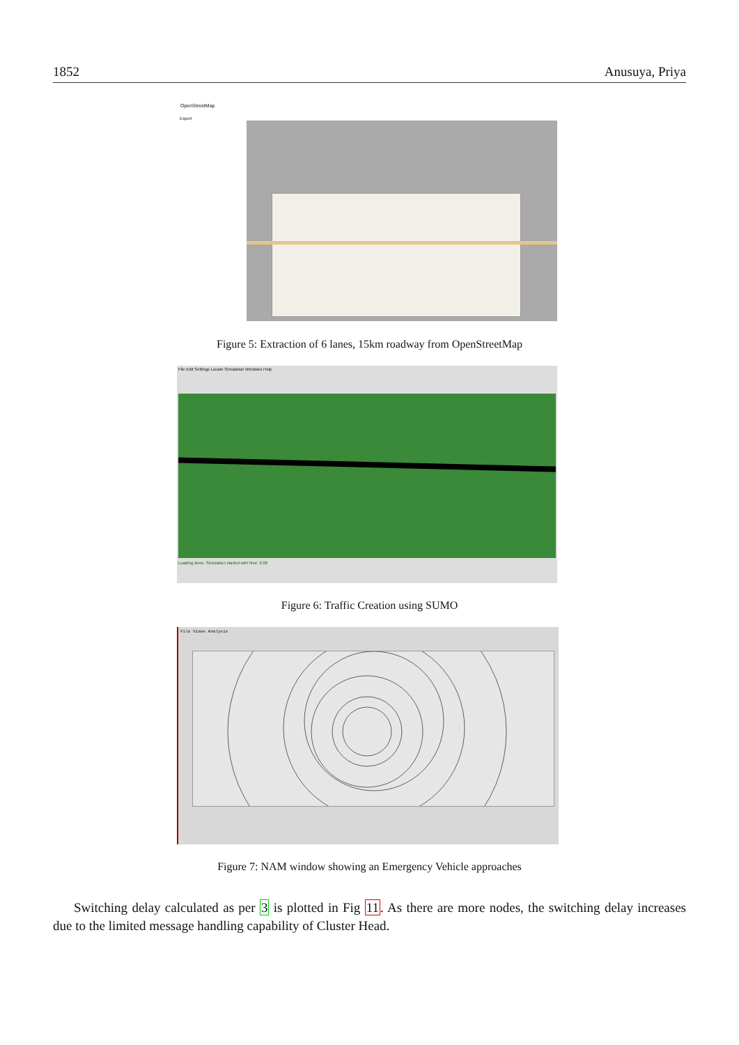1852 Anusuya, Priya
OpenStreetMap
Export
Figure 5: Extraction of 6 lanes, 15km roadway from OpenStreetMap
File Edit Settings Locate Simulation Windows Help
Loading done. Simulation started with time: 0.00
Figure 6: Traffic Creation using SUMO
File Views Analysis
Figure 7: NAM window showing an Emergency Vehicle approaches
Switching delay calculated as per 3 is plotted in Fig 11. As there are more nodes, the switching delay increases due to the limited message handling capability of Cluster Head.